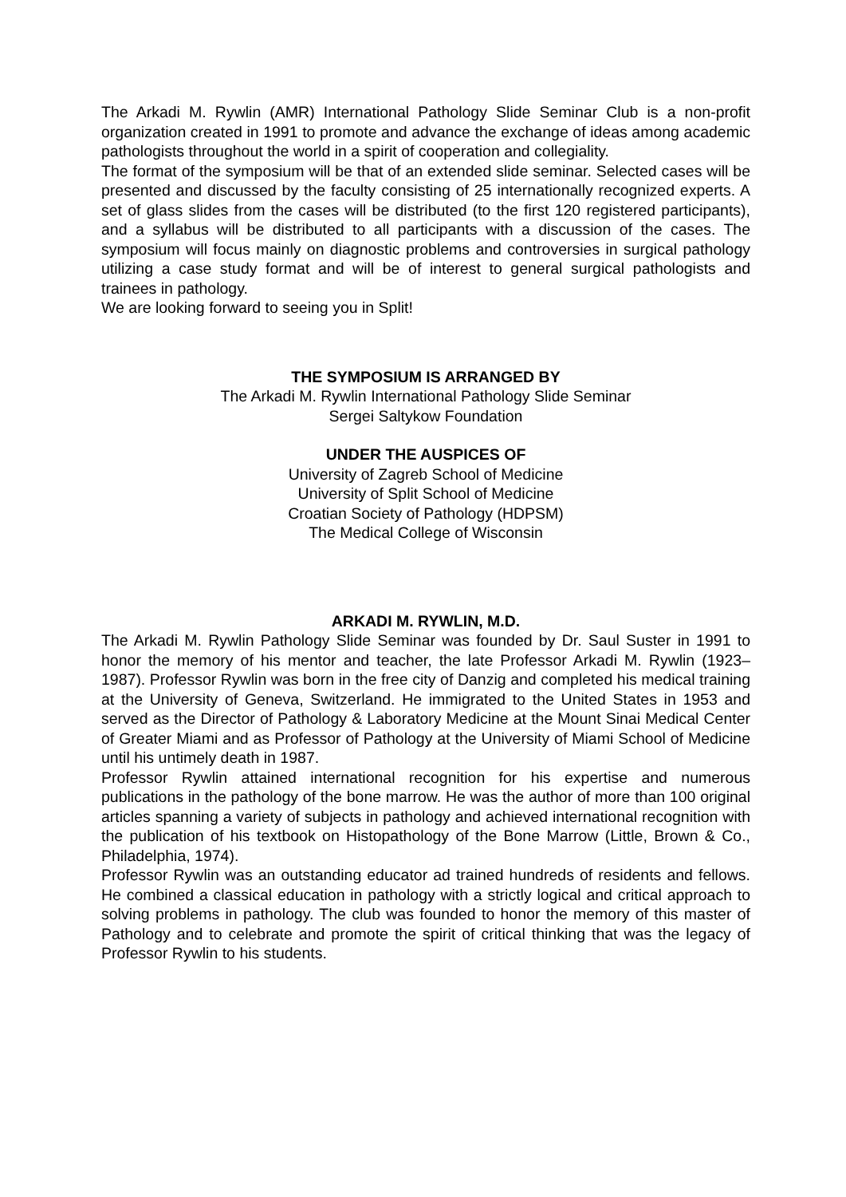The Arkadi M. Rywlin (AMR) International Pathology Slide Seminar Club is a non-profit organization created in 1991 to promote and advance the exchange of ideas among academic pathologists throughout the world in a spirit of cooperation and collegiality.
The format of the symposium will be that of an extended slide seminar. Selected cases will be presented and discussed by the faculty consisting of 25 internationally recognized experts. A set of glass slides from the cases will be distributed (to the first 120 registered participants), and a syllabus will be distributed to all participants with a discussion of the cases. The symposium will focus mainly on diagnostic problems and controversies in surgical pathology utilizing a case study format and will be of interest to general surgical pathologists and trainees in pathology.
We are looking forward to seeing you in Split!
THE SYMPOSIUM IS ARRANGED BY
The Arkadi M. Rywlin International Pathology Slide Seminar
Sergei Saltykow Foundation
UNDER THE AUSPICES OF
University of Zagreb School of Medicine
University of Split School of Medicine
Croatian Society of Pathology (HDPSM)
The Medical College of Wisconsin
ARKADI M. RYWLIN, M.D.
The Arkadi M. Rywlin Pathology Slide Seminar was founded by Dr. Saul Suster in 1991 to honor the memory of his mentor and teacher, the late Professor Arkadi M. Rywlin (1923–1987). Professor Rywlin was born in the free city of Danzig and completed his medical training at the University of Geneva, Switzerland. He immigrated to the United States in 1953 and served as the Director of Pathology & Laboratory Medicine at the Mount Sinai Medical Center of Greater Miami and as Professor of Pathology at the University of Miami School of Medicine until his untimely death in 1987.
Professor Rywlin attained international recognition for his expertise and numerous publications in the pathology of the bone marrow. He was the author of more than 100 original articles spanning a variety of subjects in pathology and achieved international recognition with the publication of his textbook on Histopathology of the Bone Marrow (Little, Brown & Co., Philadelphia, 1974).
Professor Rywlin was an outstanding educator ad trained hundreds of residents and fellows. He combined a classical education in pathology with a strictly logical and critical approach to solving problems in pathology. The club was founded to honor the memory of this master of Pathology and to celebrate and promote the spirit of critical thinking that was the legacy of Professor Rywlin to his students.